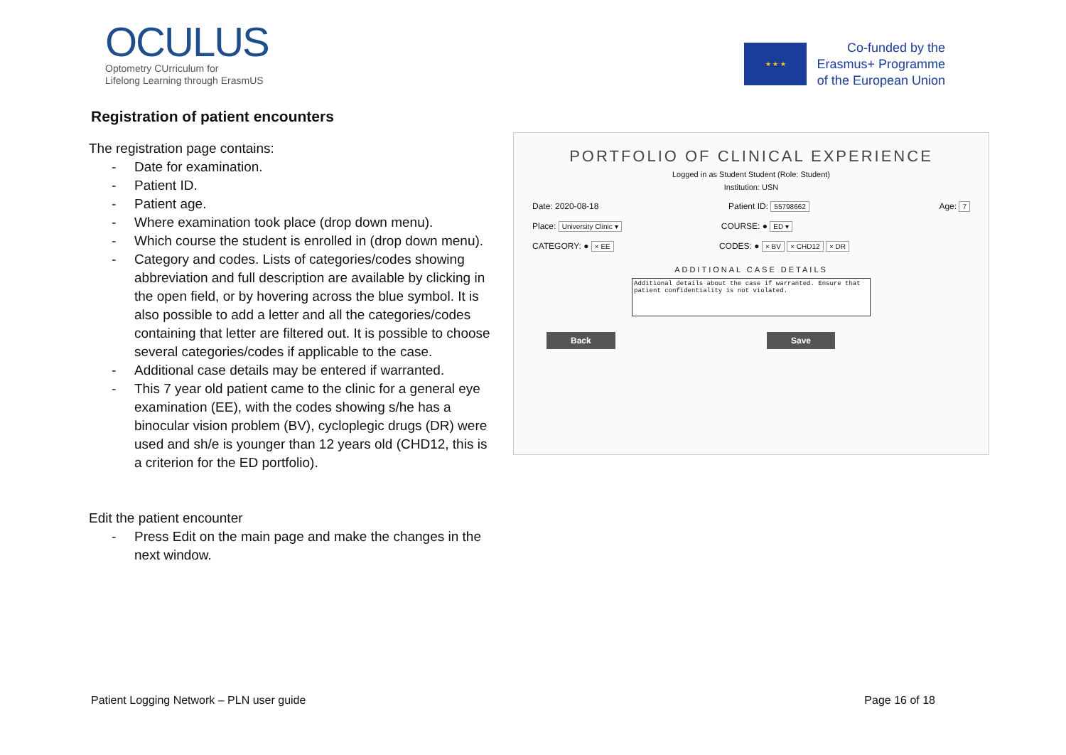OCULUS
Optometry CUrriculum for
Lifelong Learning through ErasmUS
★ ★ ★
Co-funded by the
Erasmus+ Programme
of the European Union
Registration of patient encounters
The registration page contains:
- Date for examination.
- Patient ID.
- Patient age.
- Where examination took place (drop down menu).
- Which course the student is enrolled in (drop down menu).
- Category and codes. Lists of categories/codes showing abbreviation and full description are available by clicking in the open field, or by hovering across the blue symbol. It is also possible to add a letter and all the categories/codes containing that letter are filtered out. It is possible to choose several categories/codes if applicable to the case.
- Additional case details may be entered if warranted.
- This 7 year old patient came to the clinic for a general eye examination (EE), with the codes showing s/he has a binocular vision problem (BV), cycloplegic drugs (DR) were used and sh/e is younger than 12 years old (CHD12, this is a criterion for the ED portfolio).
Edit the patient encounter
- Press Edit on the main page and make the changes in the next window.
PORTFOLIO OF CLINICAL EXPERIENCE
Logged in as Student Student (Role: Student)
Institution: USN
Date: 2020-08-18 Patient ID: 55798662 Age: 7
Place: University Clinic ▾ COURSE: ● ED ▾
CATEGORY: ● × EE CODES: ● × BV × CHD12 × DR
ADDITIONAL CASE DETAILS
Additional details about the case if warranted. Ensure that patient confidentiality is not violated.
Back Save
Patient Logging Network – PLN user guide Page 16 of 18